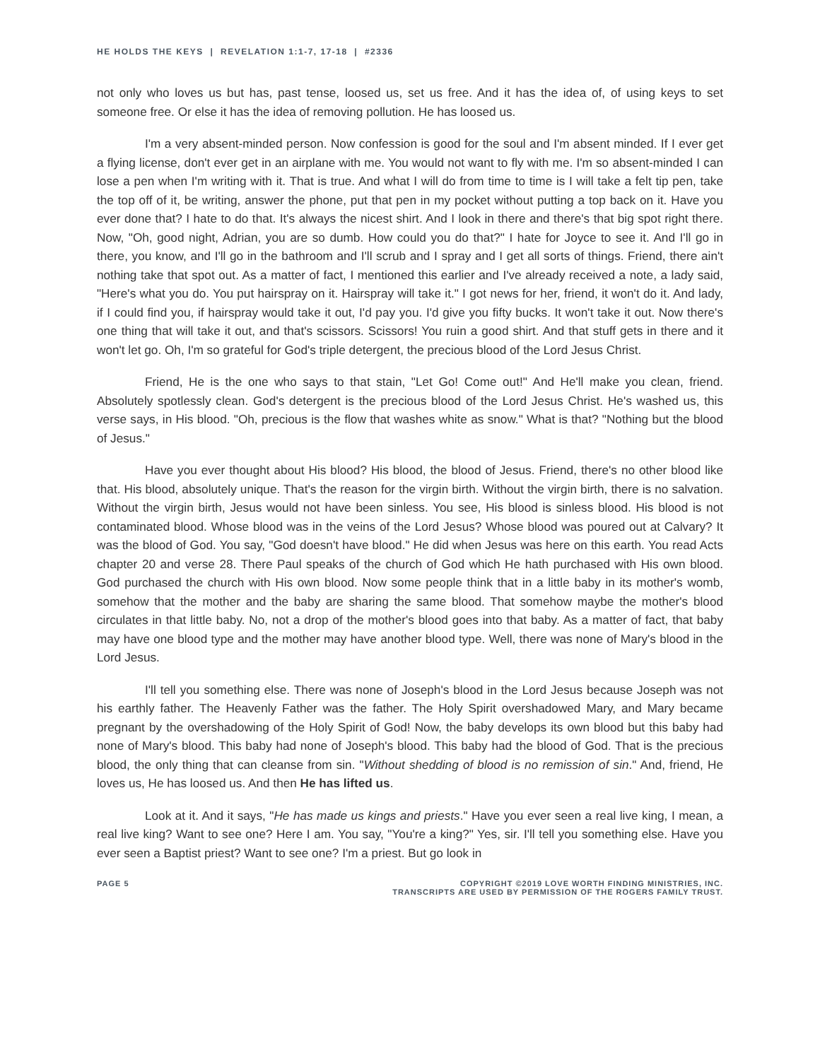HE HOLDS THE KEYS | REVELATION 1:1-7, 17-18 | #2336
not only who loves us but has, past tense, loosed us, set us free. And it has the idea of, of using keys to set someone free. Or else it has the idea of removing pollution. He has loosed us.
I'm a very absent-minded person. Now confession is good for the soul and I'm absent minded. If I ever get a flying license, don't ever get in an airplane with me. You would not want to fly with me. I'm so absent-minded I can lose a pen when I'm writing with it. That is true. And what I will do from time to time is I will take a felt tip pen, take the top off of it, be writing, answer the phone, put that pen in my pocket without putting a top back on it. Have you ever done that? I hate to do that. It's always the nicest shirt. And I look in there and there's that big spot right there. Now, "Oh, good night, Adrian, you are so dumb. How could you do that?" I hate for Joyce to see it. And I'll go in there, you know, and I'll go in the bathroom and I'll scrub and I spray and I get all sorts of things. Friend, there ain't nothing take that spot out. As a matter of fact, I mentioned this earlier and I've already received a note, a lady said, "Here's what you do. You put hairspray on it. Hairspray will take it." I got news for her, friend, it won't do it. And lady, if I could find you, if hairspray would take it out, I'd pay you. I'd give you fifty bucks. It won't take it out. Now there's one thing that will take it out, and that's scissors. Scissors! You ruin a good shirt. And that stuff gets in there and it won't let go. Oh, I'm so grateful for God's triple detergent, the precious blood of the Lord Jesus Christ.
Friend, He is the one who says to that stain, "Let Go! Come out!" And He'll make you clean, friend. Absolutely spotlessly clean. God's detergent is the precious blood of the Lord Jesus Christ. He's washed us, this verse says, in His blood. "Oh, precious is the flow that washes white as snow." What is that? "Nothing but the blood of Jesus."
Have you ever thought about His blood? His blood, the blood of Jesus. Friend, there's no other blood like that. His blood, absolutely unique. That's the reason for the virgin birth. Without the virgin birth, there is no salvation. Without the virgin birth, Jesus would not have been sinless. You see, His blood is sinless blood. His blood is not contaminated blood. Whose blood was in the veins of the Lord Jesus? Whose blood was poured out at Calvary? It was the blood of God. You say, "God doesn't have blood." He did when Jesus was here on this earth. You read Acts chapter 20 and verse 28. There Paul speaks of the church of God which He hath purchased with His own blood. God purchased the church with His own blood. Now some people think that in a little baby in its mother's womb, somehow that the mother and the baby are sharing the same blood. That somehow maybe the mother's blood circulates in that little baby. No, not a drop of the mother's blood goes into that baby. As a matter of fact, that baby may have one blood type and the mother may have another blood type. Well, there was none of Mary's blood in the Lord Jesus.
I'll tell you something else. There was none of Joseph's blood in the Lord Jesus because Joseph was not his earthly father. The Heavenly Father was the father. The Holy Spirit overshadowed Mary, and Mary became pregnant by the overshadowing of the Holy Spirit of God! Now, the baby develops its own blood but this baby had none of Mary's blood. This baby had none of Joseph's blood. This baby had the blood of God. That is the precious blood, the only thing that can cleanse from sin. "Without shedding of blood is no remission of sin." And, friend, He loves us, He has loosed us. And then He has lifted us.
Look at it. And it says, "He has made us kings and priests." Have you ever seen a real live king, I mean, a real live king? Want to see one? Here I am. You say, "You're a king?" Yes, sir. I'll tell you something else. Have you ever seen a Baptist priest? Want to see one? I'm a priest. But go look in
PAGE 5 COPYRIGHT ©2019 LOVE WORTH FINDING MINISTRIES, INC.
TRANSCRIPTS ARE USED BY PERMISSION OF THE ROGERS FAMILY TRUST.